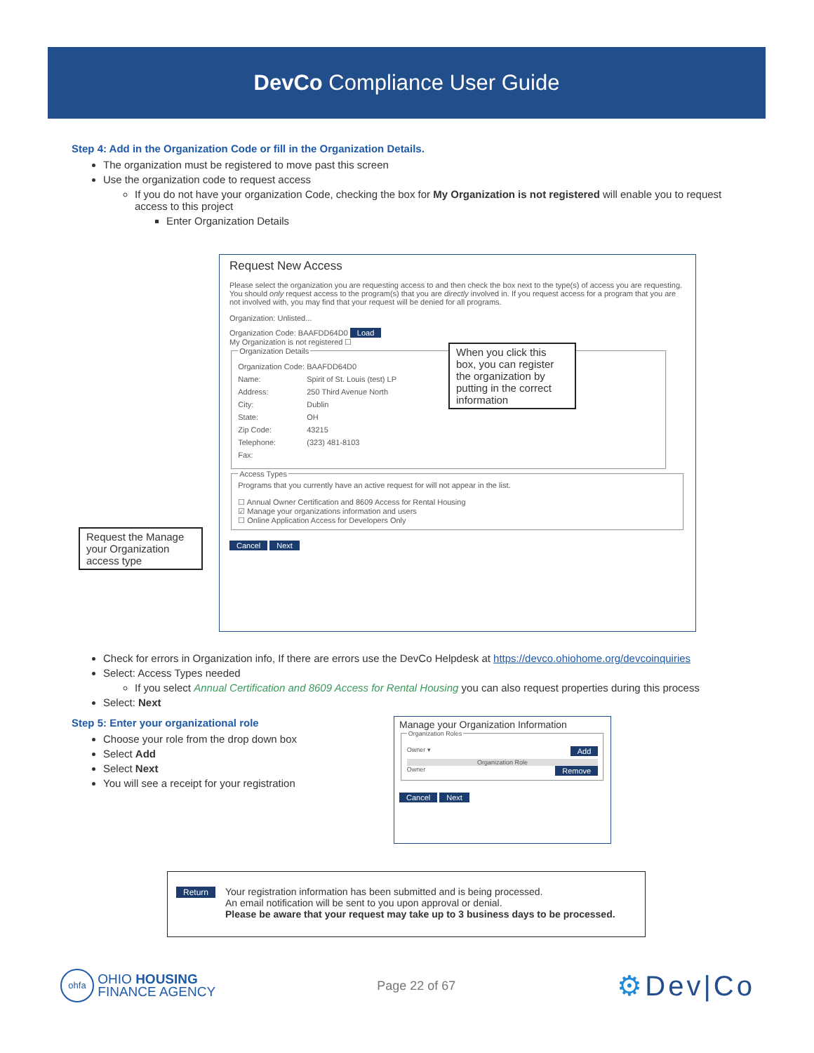DevCo Compliance User Guide
Step 4: Add in the Organization Code or fill in the Organization Details.
The organization must be registered to move past this screen
Use the organization code to request access
If you do not have your organization Code, checking the box for My Organization is not registered will enable you to request access to this project
Enter Organization Details
Request New Access
Please select the organization you are requesting access to and then check the box next to the type(s) of access you are requesting. You should only request access to the program(s) that you are directly involved in. If you request access for a program that you are not involved with, you may find that your request will be denied for all programs.
Organization: Unlisted...
Organization Code: BAAFDD64D0 Load
My Organization is not registered ☐
Organization Details
Organization Code: BAAFDD64D0
Name: Spirit of St. Louis (test) LP
Address: 250 Third Avenue North
City: Dublin
State: OH
Zip Code: 43215
Telephone: (323) 481-8103
Fax:
Access TypesPrograms that you currently have an active request for will not appear in the list.
☐ Annual Owner Certification and 8609 Access for Rental Housing
☑ Manage your organizations information and users
☐ Online Application Access for Developers Only
Cancel Next
When you click this box, you can register the organization by putting in the correct information
Request the Manage your Organization access type
Check for errors in Organization info, If there are errors use the DevCo Helpdesk at https://devco.ohiohome.org/devcoinquiries
Select: Access Types needed
If you select Annual Certification and 8609 Access for Rental Housing you can also request properties during this process
Select: Next
Step 5: Enter your organizational role
Choose your role from the drop down box
Select Add
Select Next
You will see a receipt for your registration
Manage your Organization Information
Organization Roles
Owner ▾ Add
Organization Role
Owner Remove
Cancel Next
Return
Your registration information has been submitted and is being processed.
An email notification will be sent to you upon approval or denial.
Please be aware that your request may take up to 3 business days to be processed.
ohfa OHIO HOUSING
FINANCE AGENCY
Page 22 of 67
⚙Dev|Co